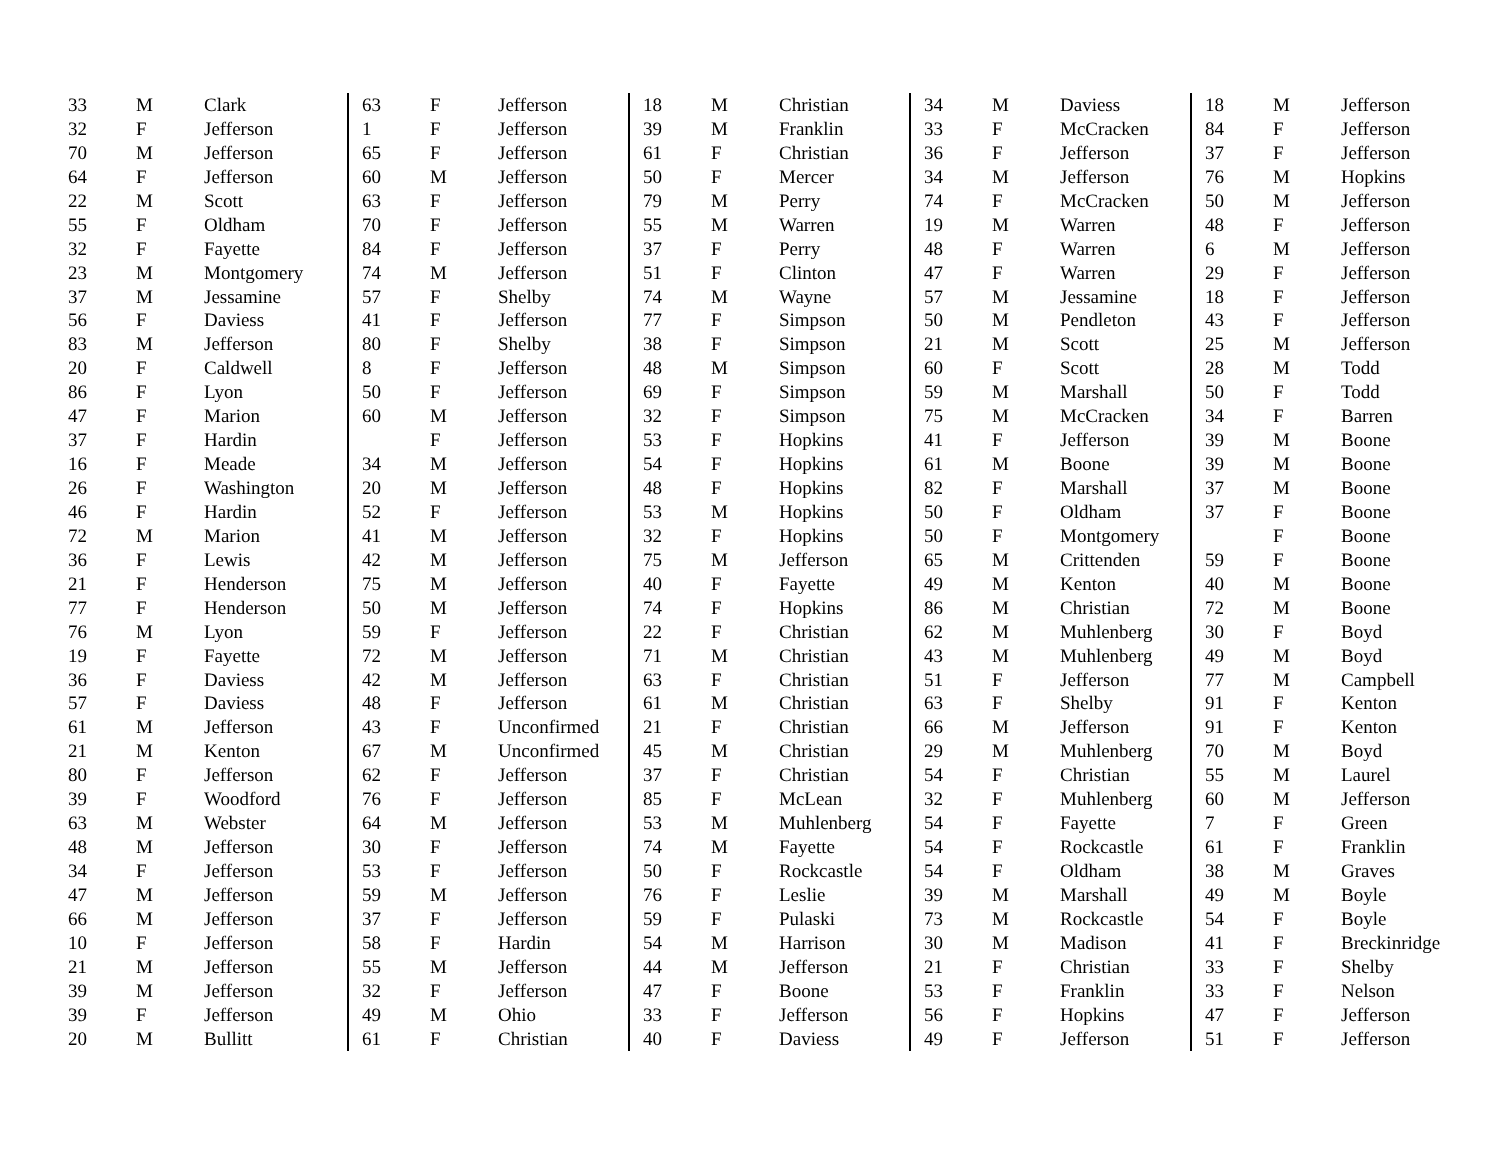| 33 | M | Clark |
| 32 | F | Jefferson |
| 70 | M | Jefferson |
| 64 | F | Jefferson |
| 22 | M | Scott |
| 55 | F | Oldham |
| 32 | F | Fayette |
| 23 | M | Montgomery |
| 37 | M | Jessamine |
| 56 | F | Daviess |
| 83 | M | Jefferson |
| 20 | F | Caldwell |
| 86 | F | Lyon |
| 47 | F | Marion |
| 37 | F | Hardin |
| 16 | F | Meade |
| 26 | F | Washington |
| 46 | F | Hardin |
| 72 | M | Marion |
| 36 | F | Lewis |
| 21 | F | Henderson |
| 77 | F | Henderson |
| 76 | M | Lyon |
| 19 | F | Fayette |
| 36 | F | Daviess |
| 57 | F | Daviess |
| 61 | M | Jefferson |
| 21 | M | Kenton |
| 80 | F | Jefferson |
| 39 | F | Woodford |
| 63 | M | Webster |
| 48 | M | Jefferson |
| 34 | F | Jefferson |
| 47 | M | Jefferson |
| 66 | M | Jefferson |
| 10 | F | Jefferson |
| 21 | M | Jefferson |
| 39 | M | Jefferson |
| 39 | F | Jefferson |
| 20 | M | Bullitt |
| 63 | F | Jefferson |
| 1 | F | Jefferson |
| 65 | F | Jefferson |
| 60 | M | Jefferson |
| 63 | F | Jefferson |
| 70 | F | Jefferson |
| 84 | F | Jefferson |
| 74 | M | Jefferson |
| 57 | F | Shelby |
| 41 | F | Jefferson |
| 80 | F | Shelby |
| 8 | F | Jefferson |
| 50 | F | Jefferson |
| 60 | M | Jefferson |
| | F | Jefferson |
| 34 | M | Jefferson |
| 20 | M | Jefferson |
| 52 | F | Jefferson |
| 41 | M | Jefferson |
| 42 | M | Jefferson |
| 75 | M | Jefferson |
| 50 | M | Jefferson |
| 59 | F | Jefferson |
| 72 | M | Jefferson |
| 42 | M | Jefferson |
| 48 | F | Jefferson |
| 43 | F | Unconfirmed |
| 67 | M | Unconfirmed |
| 62 | F | Jefferson |
| 76 | F | Jefferson |
| 64 | M | Jefferson |
| 30 | F | Jefferson |
| 53 | F | Jefferson |
| 59 | M | Jefferson |
| 37 | F | Jefferson |
| 58 | F | Hardin |
| 55 | M | Jefferson |
| 32 | F | Jefferson |
| 49 | M | Ohio |
| 61 | F | Christian |
| 18 | M | Christian |
| 39 | M | Franklin |
| 61 | F | Christian |
| 50 | F | Mercer |
| 79 | M | Perry |
| 55 | M | Warren |
| 37 | F | Perry |
| 51 | F | Clinton |
| 74 | M | Wayne |
| 77 | F | Simpson |
| 38 | F | Simpson |
| 48 | M | Simpson |
| 69 | F | Simpson |
| 32 | F | Simpson |
| 53 | F | Hopkins |
| 54 | F | Hopkins |
| 48 | F | Hopkins |
| 53 | M | Hopkins |
| 32 | F | Hopkins |
| 75 | M | Jefferson |
| 40 | F | Fayette |
| 74 | F | Hopkins |
| 22 | F | Christian |
| 71 | M | Christian |
| 63 | F | Christian |
| 61 | M | Christian |
| 21 | F | Christian |
| 45 | M | Christian |
| 37 | F | Christian |
| 85 | F | McLean |
| 53 | M | Muhlenberg |
| 74 | M | Fayette |
| 50 | F | Rockcastle |
| 76 | F | Leslie |
| 59 | F | Pulaski |
| 54 | M | Harrison |
| 44 | M | Jefferson |
| 47 | F | Boone |
| 33 | F | Jefferson |
| 40 | F | Daviess |
| 34 | M | Daviess |
| 33 | F | McCracken |
| 36 | F | Jefferson |
| 34 | M | Jefferson |
| 74 | F | McCracken |
| 19 | M | Warren |
| 48 | F | Warren |
| 47 | F | Warren |
| 57 | M | Jessamine |
| 50 | M | Pendleton |
| 21 | M | Scott |
| 60 | F | Scott |
| 59 | M | Marshall |
| 75 | M | McCracken |
| 41 | F | Jefferson |
| 61 | M | Boone |
| 82 | F | Marshall |
| 50 | F | Oldham |
| 50 | F | Montgomery |
| 65 | M | Crittenden |
| 49 | M | Kenton |
| 86 | M | Christian |
| 62 | M | Muhlenberg |
| 43 | M | Muhlenberg |
| 51 | F | Jefferson |
| 63 | F | Shelby |
| 66 | M | Jefferson |
| 29 | M | Muhlenberg |
| 54 | F | Christian |
| 32 | F | Muhlenberg |
| 54 | F | Fayette |
| 54 | F | Rockcastle |
| 54 | F | Oldham |
| 39 | M | Marshall |
| 73 | M | Rockcastle |
| 30 | M | Madison |
| 21 | F | Christian |
| 53 | F | Franklin |
| 56 | F | Hopkins |
| 49 | F | Jefferson |
| 18 | M | Jefferson |
| 84 | F | Jefferson |
| 37 | F | Jefferson |
| 76 | M | Hopkins |
| 50 | M | Jefferson |
| 48 | F | Jefferson |
| 6 | M | Jefferson |
| 29 | F | Jefferson |
| 18 | F | Jefferson |
| 43 | F | Jefferson |
| 25 | M | Jefferson |
| 28 | M | Todd |
| 50 | F | Todd |
| 34 | F | Barren |
| 39 | M | Boone |
| 39 | M | Boone |
| 37 | M | Boone |
| 37 | F | Boone |
| | F | Boone |
| 59 | F | Boone |
| 40 | M | Boone |
| 72 | M | Boone |
| 30 | F | Boyd |
| 49 | M | Boyd |
| 77 | M | Campbell |
| 91 | F | Kenton |
| 91 | F | Kenton |
| 70 | M | Boyd |
| 55 | M | Laurel |
| 60 | M | Jefferson |
| 7 | F | Green |
| 61 | F | Franklin |
| 38 | M | Graves |
| 49 | M | Boyle |
| 54 | F | Boyle |
| 41 | F | Breckinridge |
| 33 | F | Shelby |
| 33 | F | Nelson |
| 47 | F | Jefferson |
| 51 | F | Jefferson |